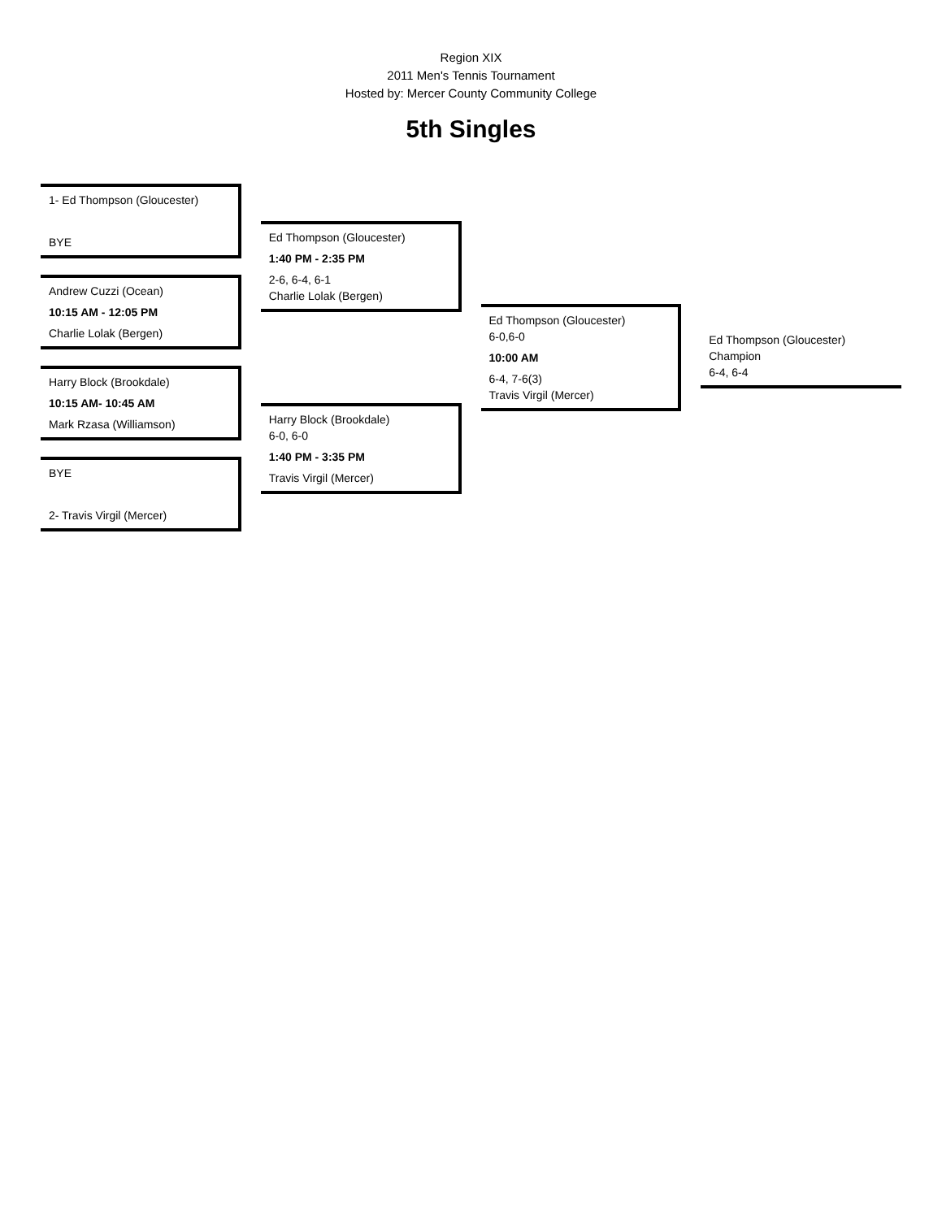Region XIX
2011 Men's Tennis Tournament
Hosted by: Mercer County Community College
5th Singles
1- Ed Thompson (Gloucester)
BYE
Andrew Cuzzi (Ocean)
10:15 AM - 12:05 PM
Charlie Lolak (Bergen)
Harry Block (Brookdale)
10:15 AM- 10:45 AM
Mark Rzasa (Williamson)
BYE
2- Travis Virgil (Mercer)
Ed Thompson (Gloucester)
1:40 PM - 2:35 PM
2-6, 6-4, 6-1
Charlie Lolak (Bergen)
Harry Block (Brookdale)
6-0, 6-0
1:40 PM - 3:35 PM
Travis Virgil (Mercer)
Ed Thompson (Gloucester)
6-0,6-0
10:00 AM
6-4, 7-6(3)
Travis Virgil (Mercer)
Ed Thompson (Gloucester)
Champion
6-4, 6-4